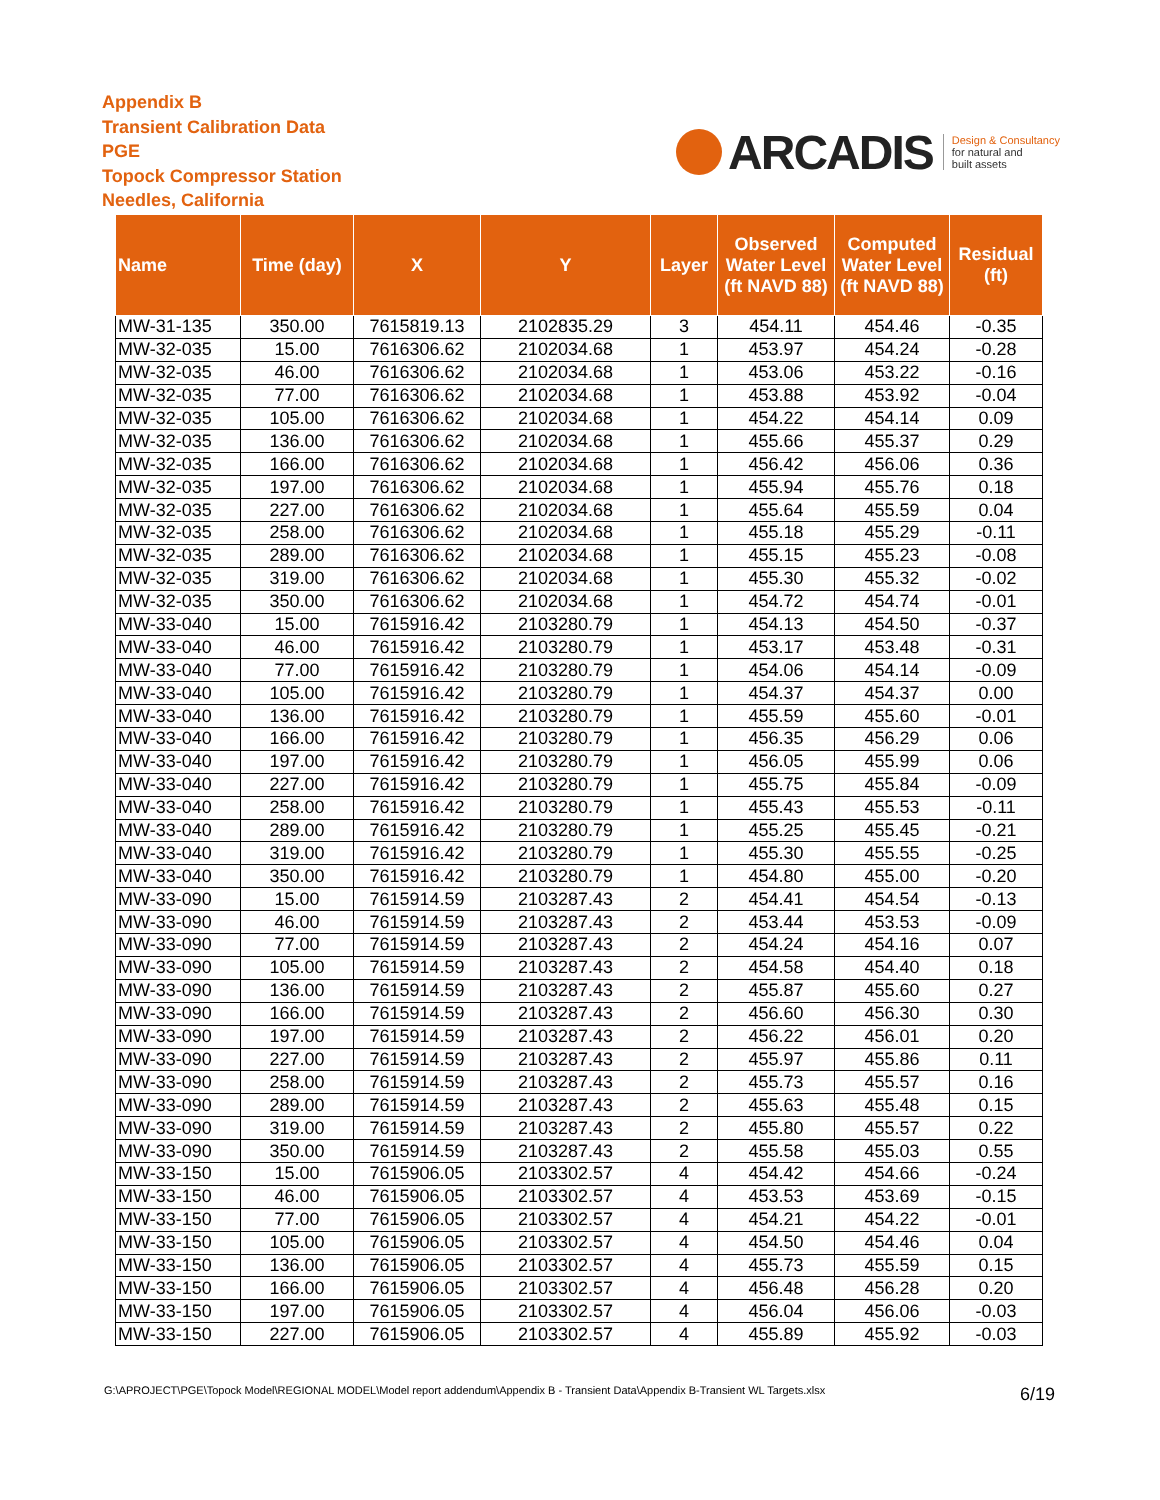Appendix B
Transient Calibration Data
PGE
Topock Compressor Station
Needles, California
ARCADIS
Design & Consultancy
for natural and
built assets
| Name | Time (day) | X | Y | Layer | Observed Water Level (ft NAVD 88) | Computed Water Level (ft NAVD 88) | Residual (ft) |
| --- | --- | --- | --- | --- | --- | --- | --- |
| MW-31-135 | 350.00 | 7615819.13 | 2102835.29 | 3 | 454.11 | 454.46 | -0.35 |
| MW-32-035 | 15.00 | 7616306.62 | 2102034.68 | 1 | 453.97 | 454.24 | -0.28 |
| MW-32-035 | 46.00 | 7616306.62 | 2102034.68 | 1 | 453.06 | 453.22 | -0.16 |
| MW-32-035 | 77.00 | 7616306.62 | 2102034.68 | 1 | 453.88 | 453.92 | -0.04 |
| MW-32-035 | 105.00 | 7616306.62 | 2102034.68 | 1 | 454.22 | 454.14 | 0.09 |
| MW-32-035 | 136.00 | 7616306.62 | 2102034.68 | 1 | 455.66 | 455.37 | 0.29 |
| MW-32-035 | 166.00 | 7616306.62 | 2102034.68 | 1 | 456.42 | 456.06 | 0.36 |
| MW-32-035 | 197.00 | 7616306.62 | 2102034.68 | 1 | 455.94 | 455.76 | 0.18 |
| MW-32-035 | 227.00 | 7616306.62 | 2102034.68 | 1 | 455.64 | 455.59 | 0.04 |
| MW-32-035 | 258.00 | 7616306.62 | 2102034.68 | 1 | 455.18 | 455.29 | -0.11 |
| MW-32-035 | 289.00 | 7616306.62 | 2102034.68 | 1 | 455.15 | 455.23 | -0.08 |
| MW-32-035 | 319.00 | 7616306.62 | 2102034.68 | 1 | 455.30 | 455.32 | -0.02 |
| MW-32-035 | 350.00 | 7616306.62 | 2102034.68 | 1 | 454.72 | 454.74 | -0.01 |
| MW-33-040 | 15.00 | 7615916.42 | 2103280.79 | 1 | 454.13 | 454.50 | -0.37 |
| MW-33-040 | 46.00 | 7615916.42 | 2103280.79 | 1 | 453.17 | 453.48 | -0.31 |
| MW-33-040 | 77.00 | 7615916.42 | 2103280.79 | 1 | 454.06 | 454.14 | -0.09 |
| MW-33-040 | 105.00 | 7615916.42 | 2103280.79 | 1 | 454.37 | 454.37 | 0.00 |
| MW-33-040 | 136.00 | 7615916.42 | 2103280.79 | 1 | 455.59 | 455.60 | -0.01 |
| MW-33-040 | 166.00 | 7615916.42 | 2103280.79 | 1 | 456.35 | 456.29 | 0.06 |
| MW-33-040 | 197.00 | 7615916.42 | 2103280.79 | 1 | 456.05 | 455.99 | 0.06 |
| MW-33-040 | 227.00 | 7615916.42 | 2103280.79 | 1 | 455.75 | 455.84 | -0.09 |
| MW-33-040 | 258.00 | 7615916.42 | 2103280.79 | 1 | 455.43 | 455.53 | -0.11 |
| MW-33-040 | 289.00 | 7615916.42 | 2103280.79 | 1 | 455.25 | 455.45 | -0.21 |
| MW-33-040 | 319.00 | 7615916.42 | 2103280.79 | 1 | 455.30 | 455.55 | -0.25 |
| MW-33-040 | 350.00 | 7615916.42 | 2103280.79 | 1 | 454.80 | 455.00 | -0.20 |
| MW-33-090 | 15.00 | 7615914.59 | 2103287.43 | 2 | 454.41 | 454.54 | -0.13 |
| MW-33-090 | 46.00 | 7615914.59 | 2103287.43 | 2 | 453.44 | 453.53 | -0.09 |
| MW-33-090 | 77.00 | 7615914.59 | 2103287.43 | 2 | 454.24 | 454.16 | 0.07 |
| MW-33-090 | 105.00 | 7615914.59 | 2103287.43 | 2 | 454.58 | 454.40 | 0.18 |
| MW-33-090 | 136.00 | 7615914.59 | 2103287.43 | 2 | 455.87 | 455.60 | 0.27 |
| MW-33-090 | 166.00 | 7615914.59 | 2103287.43 | 2 | 456.60 | 456.30 | 0.30 |
| MW-33-090 | 197.00 | 7615914.59 | 2103287.43 | 2 | 456.22 | 456.01 | 0.20 |
| MW-33-090 | 227.00 | 7615914.59 | 2103287.43 | 2 | 455.97 | 455.86 | 0.11 |
| MW-33-090 | 258.00 | 7615914.59 | 2103287.43 | 2 | 455.73 | 455.57 | 0.16 |
| MW-33-090 | 289.00 | 7615914.59 | 2103287.43 | 2 | 455.63 | 455.48 | 0.15 |
| MW-33-090 | 319.00 | 7615914.59 | 2103287.43 | 2 | 455.80 | 455.57 | 0.22 |
| MW-33-090 | 350.00 | 7615914.59 | 2103287.43 | 2 | 455.58 | 455.03 | 0.55 |
| MW-33-150 | 15.00 | 7615906.05 | 2103302.57 | 4 | 454.42 | 454.66 | -0.24 |
| MW-33-150 | 46.00 | 7615906.05 | 2103302.57 | 4 | 453.53 | 453.69 | -0.15 |
| MW-33-150 | 77.00 | 7615906.05 | 2103302.57 | 4 | 454.21 | 454.22 | -0.01 |
| MW-33-150 | 105.00 | 7615906.05 | 2103302.57 | 4 | 454.50 | 454.46 | 0.04 |
| MW-33-150 | 136.00 | 7615906.05 | 2103302.57 | 4 | 455.73 | 455.59 | 0.15 |
| MW-33-150 | 166.00 | 7615906.05 | 2103302.57 | 4 | 456.48 | 456.28 | 0.20 |
| MW-33-150 | 197.00 | 7615906.05 | 2103302.57 | 4 | 456.04 | 456.06 | -0.03 |
| MW-33-150 | 227.00 | 7615906.05 | 2103302.57 | 4 | 455.89 | 455.92 | -0.03 |
G:\APROJECT\PGE\Topock Model\REGIONAL MODEL\Model report addendum\Appendix B - Transient Data\Appendix B-Transient WL Targets.xlsx 6/19